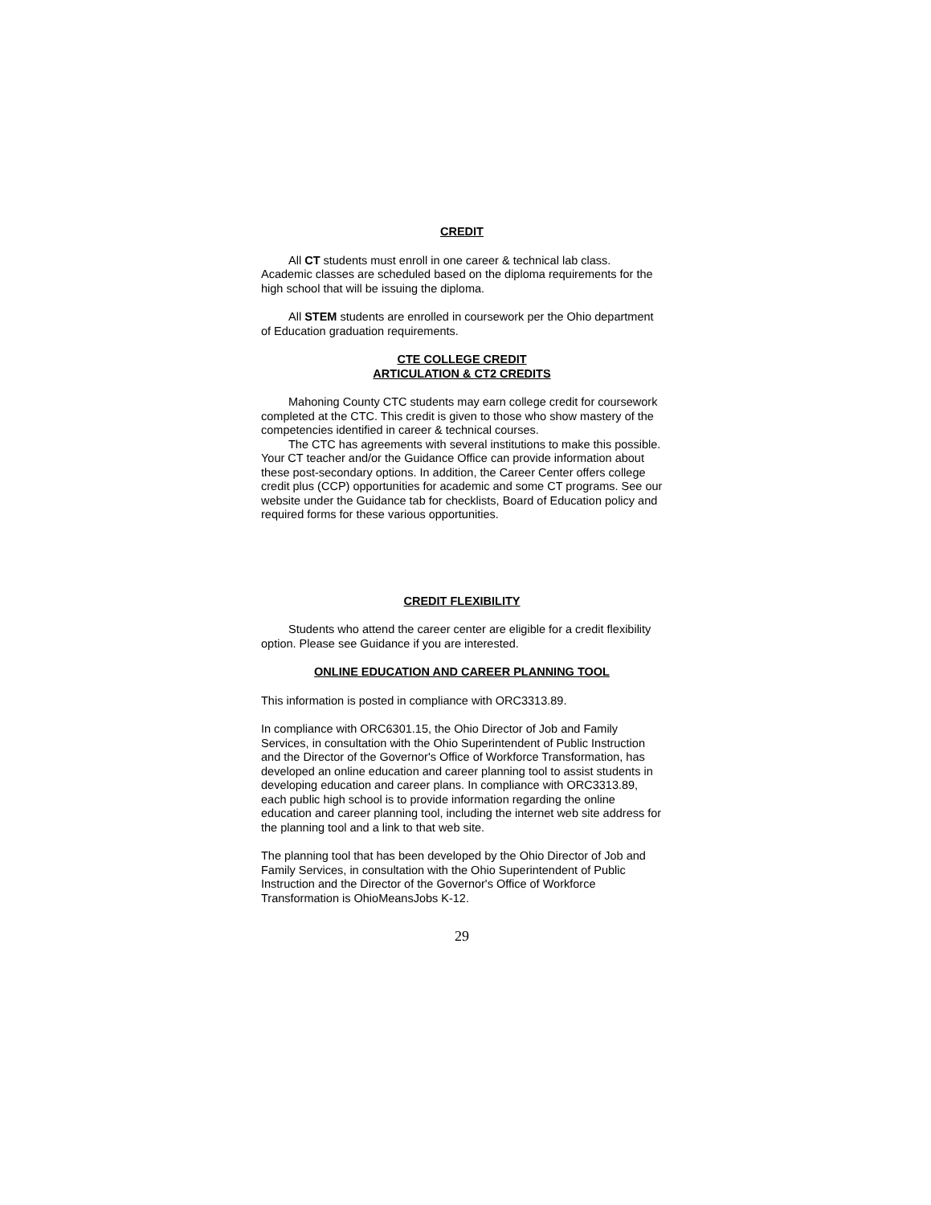CREDIT
All CT students must enroll in one career & technical lab class. Academic classes are scheduled based on the diploma requirements for the high school that will be issuing the diploma.
All STEM students are enrolled in coursework per the Ohio department of Education graduation requirements.
CTE COLLEGE CREDIT
ARTICULATION & CT2 CREDITS
Mahoning County CTC students may earn college credit for coursework completed at the CTC. This credit is given to those who show mastery of the competencies identified in career & technical courses.
The CTC has agreements with several institutions to make this possible. Your CT teacher and/or the Guidance Office can provide information about these post-secondary options. In addition, the Career Center offers college credit plus (CCP) opportunities for academic and some CT programs. See our website under the Guidance tab for checklists, Board of Education policy and required forms for these various opportunities.
CREDIT FLEXIBILITY
Students who attend the career center are eligible for a credit flexibility option. Please see Guidance if you are interested.
ONLINE EDUCATION AND CAREER PLANNING TOOL
This information is posted in compliance with ORC3313.89.
In compliance with ORC6301.15, the Ohio Director of Job and Family Services, in consultation with the Ohio Superintendent of Public Instruction and the Director of the Governor's Office of Workforce Transformation, has developed an online education and career planning tool to assist students in developing education and career plans. In compliance with ORC3313.89, each public high school is to provide information regarding the online education and career planning tool, including the internet web site address for the planning tool and a link to that web site.
The planning tool that has been developed by the Ohio Director of Job and Family Services, in consultation with the Ohio Superintendent of Public Instruction and the Director of the Governor's Office of Workforce Transformation is OhioMeansJobs K-12.
29